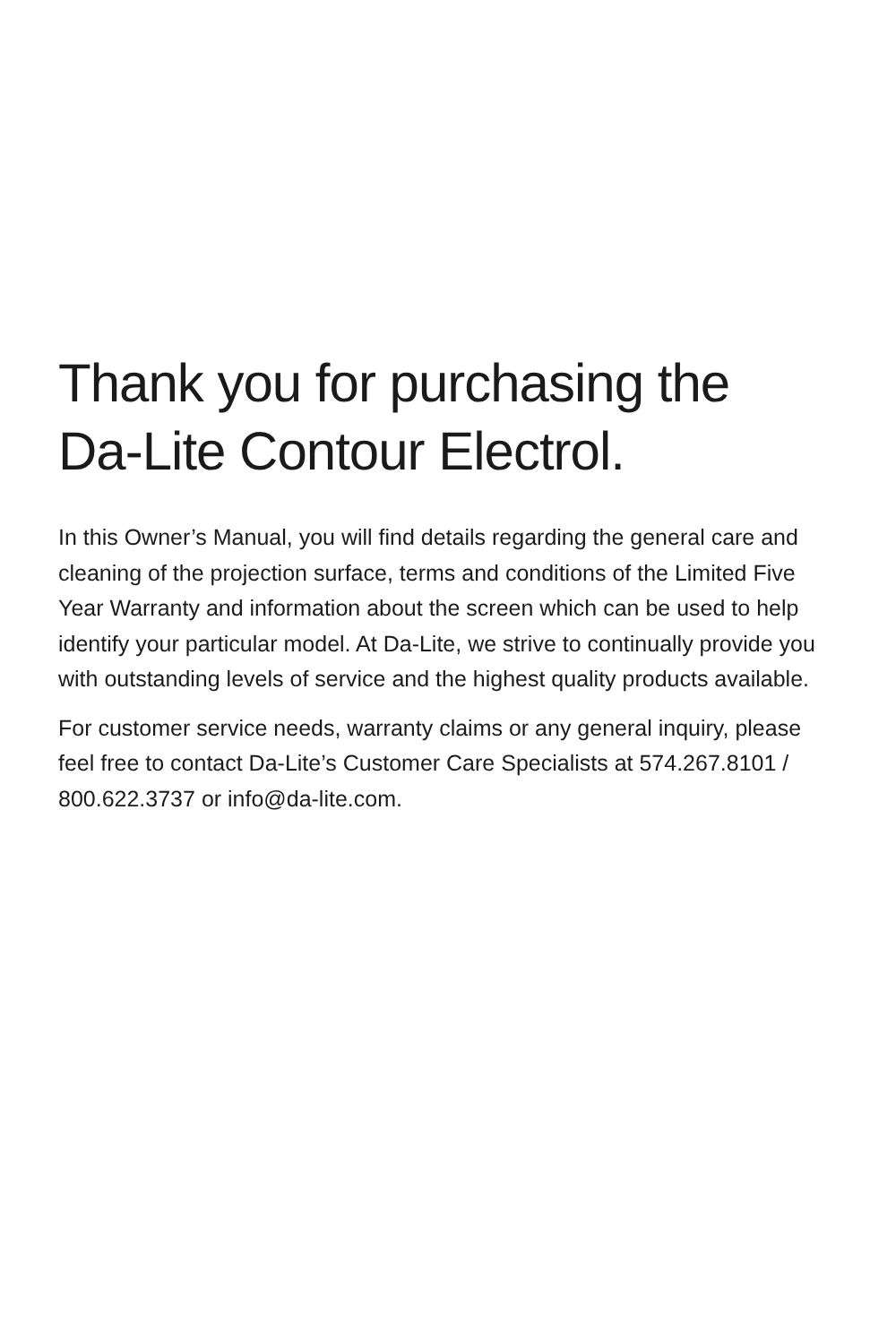Thank you for purchasing the
Da-Lite Contour Electrol.
In this Owner’s Manual, you will find details regarding the general care and cleaning of the projection surface, terms and conditions of the Limited Five Year Warranty and information about the screen which can be used to help identify your particular model. At Da-Lite, we strive to continually provide you with outstanding levels of service and the highest quality products available.
For customer service needs, warranty claims or any general inquiry, please feel free to contact Da-Lite’s Customer Care Specialists at 574.267.8101 / 800.622.3737 or info@da-lite.com.